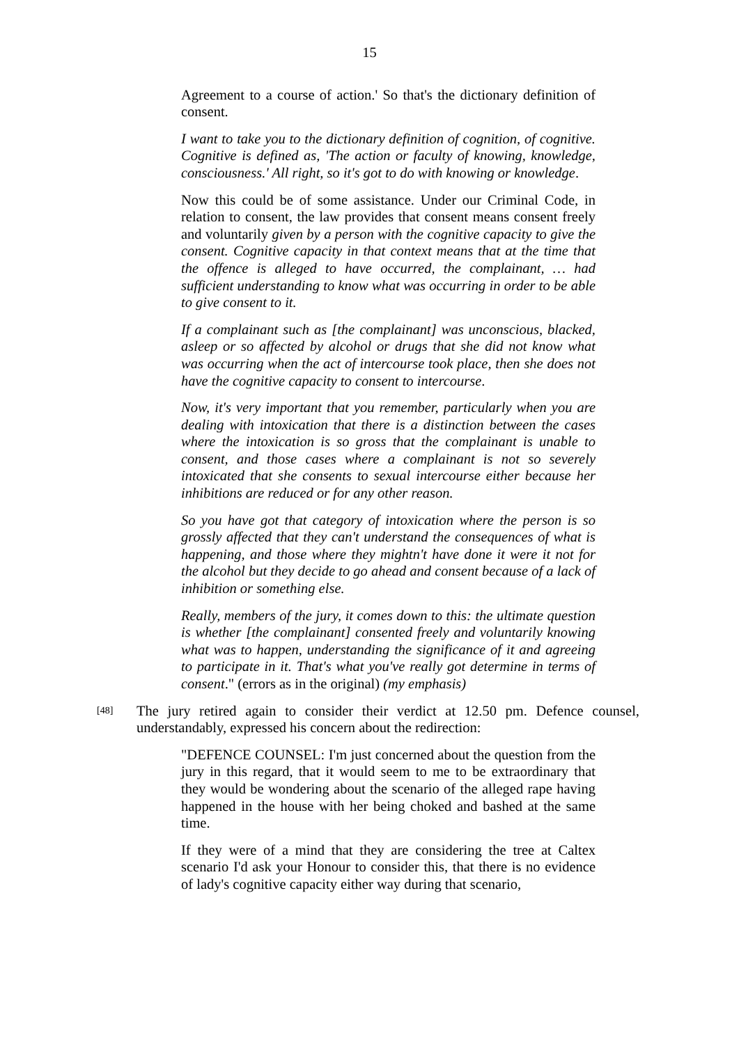15
Agreement to a course of action.' So that's the dictionary definition of consent.
I want to take you to the dictionary definition of cognition, of cognitive. Cognitive is defined as, 'The action or faculty of knowing, knowledge, consciousness.' All right, so it's got to do with knowing or knowledge.
Now this could be of some assistance. Under our Criminal Code, in relation to consent, the law provides that consent means consent freely and voluntarily given by a person with the cognitive capacity to give the consent. Cognitive capacity in that context means that at the time that the offence is alleged to have occurred, the complainant, … had sufficient understanding to know what was occurring in order to be able to give consent to it.
If a complainant such as [the complainant] was unconscious, blacked, asleep or so affected by alcohol or drugs that she did not know what was occurring when the act of intercourse took place, then she does not have the cognitive capacity to consent to intercourse.
Now, it's very important that you remember, particularly when you are dealing with intoxication that there is a distinction between the cases where the intoxication is so gross that the complainant is unable to consent, and those cases where a complainant is not so severely intoxicated that she consents to sexual intercourse either because her inhibitions are reduced or for any other reason.
So you have got that category of intoxication where the person is so grossly affected that they can't understand the consequences of what is happening, and those where they mightn't have done it were it not for the alcohol but they decide to go ahead and consent because of a lack of inhibition or something else.
Really, members of the jury, it comes down to this: the ultimate question is whether [the complainant] consented freely and voluntarily knowing what was to happen, understanding the significance of it and agreeing to participate in it. That's what you've really got determine in terms of consent." (errors as in the original) (my emphasis)
[48] The jury retired again to consider their verdict at 12.50 pm. Defence counsel, understandably, expressed his concern about the redirection:
"DEFENCE COUNSEL: I'm just concerned about the question from the jury in this regard, that it would seem to me to be extraordinary that they would be wondering about the scenario of the alleged rape having happened in the house with her being choked and bashed at the same time.
If they were of a mind that they are considering the tree at Caltex scenario I'd ask your Honour to consider this, that there is no evidence of lady's cognitive capacity either way during that scenario,